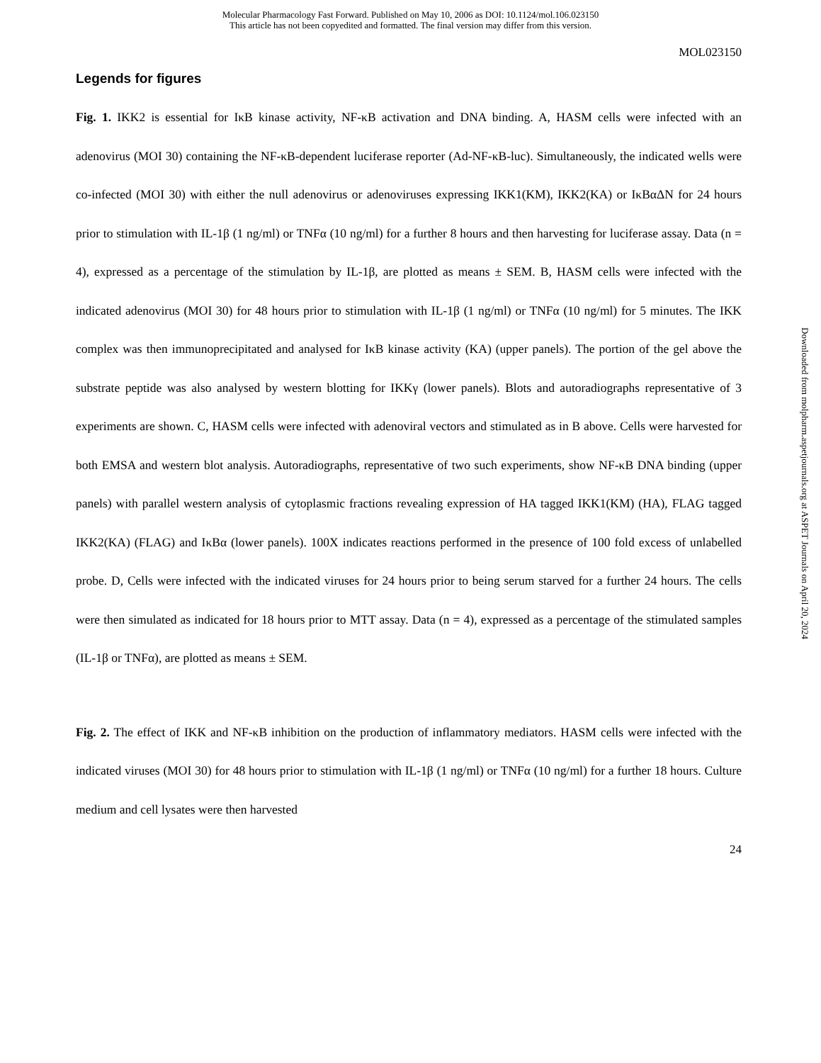Molecular Pharmacology Fast Forward. Published on May 10, 2006 as DOI: 10.1124/mol.106.023150
This article has not been copyedited and formatted. The final version may differ from this version.
MOL023150
Legends for figures
Fig. 1. IKK2 is essential for IκB kinase activity, NF-κB activation and DNA binding. A, HASM cells were infected with an adenovirus (MOI 30) containing the NF-κB-dependent luciferase reporter (Ad-NF-κB-luc). Simultaneously, the indicated wells were co-infected (MOI 30) with either the null adenovirus or adenoviruses expressing IKK1(KM), IKK2(KA) or IκBαΔN for 24 hours prior to stimulation with IL-1β (1 ng/ml) or TNFα (10 ng/ml) for a further 8 hours and then harvesting for luciferase assay. Data (n = 4), expressed as a percentage of the stimulation by IL-1β, are plotted as means ± SEM. B, HASM cells were infected with the indicated adenovirus (MOI 30) for 48 hours prior to stimulation with IL-1β (1 ng/ml) or TNFα (10 ng/ml) for 5 minutes. The IKK complex was then immunoprecipitated and analysed for IκB kinase activity (KA) (upper panels). The portion of the gel above the substrate peptide was also analysed by western blotting for IKKγ (lower panels). Blots and autoradiographs representative of 3 experiments are shown. C, HASM cells were infected with adenoviral vectors and stimulated as in B above. Cells were harvested for both EMSA and western blot analysis. Autoradiographs, representative of two such experiments, show NF-κB DNA binding (upper panels) with parallel western analysis of cytoplasmic fractions revealing expression of HA tagged IKK1(KM) (HA), FLAG tagged IKK2(KA) (FLAG) and IκBα (lower panels). 100X indicates reactions performed in the presence of 100 fold excess of unlabelled probe. D, Cells were infected with the indicated viruses for 24 hours prior to being serum starved for a further 24 hours. The cells were then simulated as indicated for 18 hours prior to MTT assay. Data (n = 4), expressed as a percentage of the stimulated samples (IL-1β or TNFα), are plotted as means ± SEM.
Fig. 2. The effect of IKK and NF-κB inhibition on the production of inflammatory mediators. HASM cells were infected with the indicated viruses (MOI 30) for 48 hours prior to stimulation with IL-1β (1 ng/ml) or TNFα (10 ng/ml) for a further 18 hours. Culture medium and cell lysates were then harvested
24
Downloaded from molpharm.aspetjournals.org at ASPET Journals on April 20, 2024